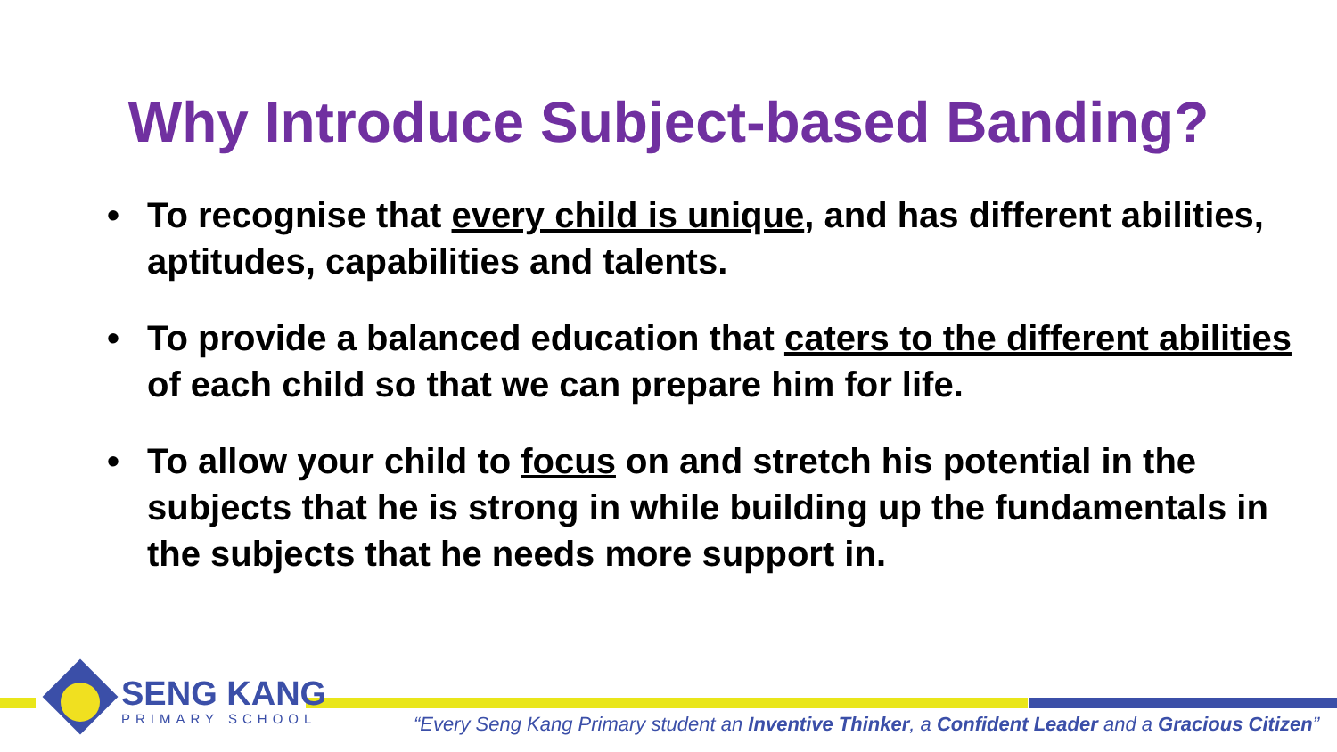Why Introduce Subject-based Banding?
• To recognise that every child is unique, and has different abilities, aptitudes, capabilities and talents.
• To provide a balanced education that caters to the different abilities of each child so that we can prepare him for life.
• To allow your child to focus on and stretch his potential in the subjects that he is strong in while building up the fundamentals in the subjects that he needs more support in.
SENG KANG
PRIMARY SCHOOL
“Every Seng Kang Primary student an Inventive Thinker, a Confident Leader and a Gracious Citizen”